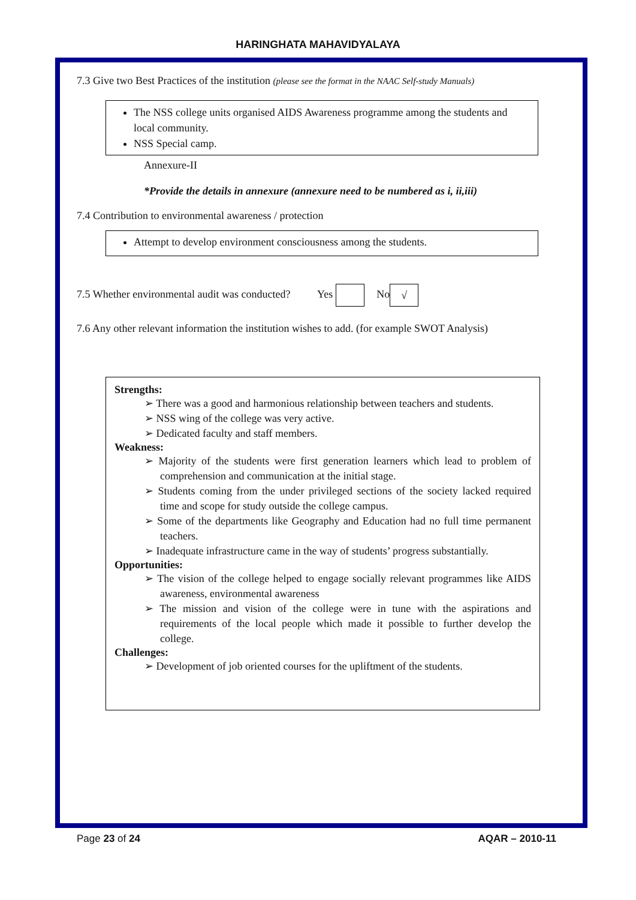HARINGHATA MAHAVIDYALAYA
7.3 Give two Best Practices of the institution (please see the format in the NAAC Self-study Manuals)
The NSS college units organised AIDS Awareness programme among the students and local community.
NSS Special camp.
Annexure-II
*Provide the details in annexure (annexure need to be numbered as i, ii,iii)
7.4 Contribution to environmental awareness / protection
Attempt to develop environment consciousness among the students.
7.5 Whether environmental audit was conducted? Yes No √
7.6 Any other relevant information the institution wishes to add. (for example SWOT Analysis)
Strengths:
➢ There was a good and harmonious relationship between teachers and students.
➢ NSS wing of the college was very active.
➢ Dedicated faculty and staff members.
Weakness:
➢ Majority of the students were first generation learners which lead to problem of comprehension and communication at the initial stage.
➢ Students coming from the under privileged sections of the society lacked required time and scope for study outside the college campus.
➢ Some of the departments like Geography and Education had no full time permanent teachers.
➢ Inadequate infrastructure came in the way of students’ progress substantially.
Opportunities:
➢ The vision of the college helped to engage socially relevant programmes like AIDS awareness, environmental awareness
➢ The mission and vision of the college were in tune with the aspirations and requirements of the local people which made it possible to further develop the college.
Challenges:
➢ Development of job oriented courses for the upliftment of the students.
Page 23 of 24 AQAR – 2010-11